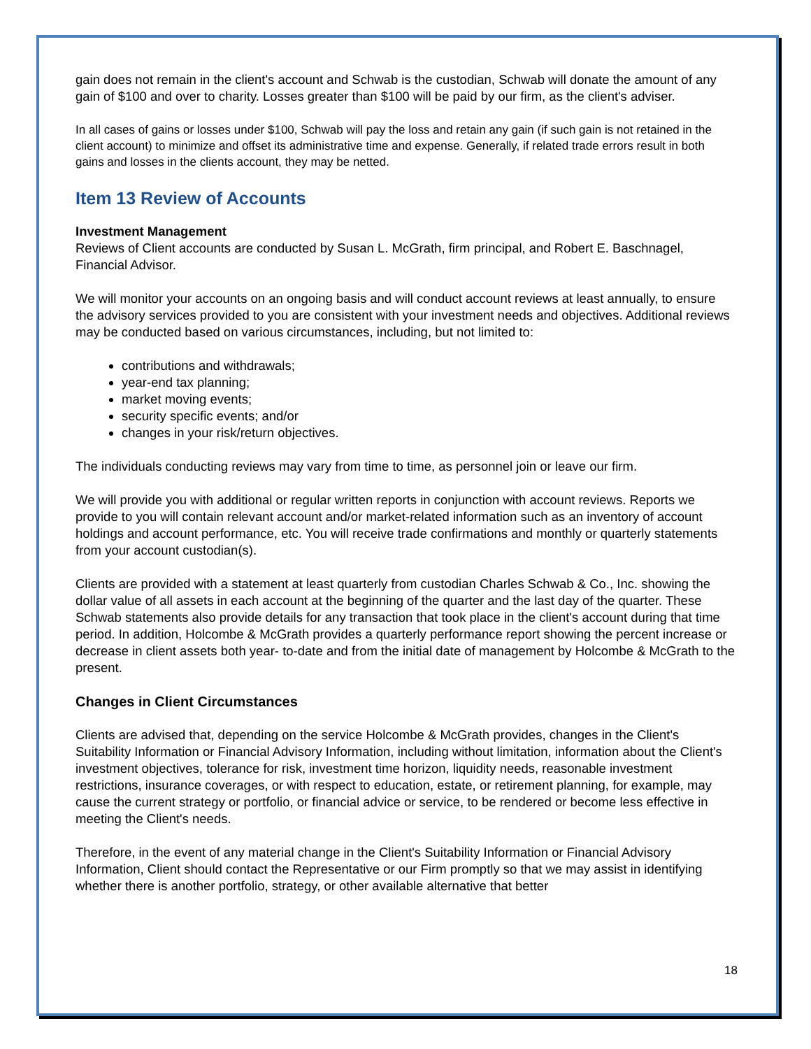gain does not remain in the client's account and Schwab is the custodian, Schwab will donate the amount of any gain of $100 and over to charity. Losses greater than $100 will be paid by our firm, as the client's adviser.
In all cases of gains or losses under $100, Schwab will pay the loss and retain any gain (if such gain is not retained in the client account) to minimize and offset its administrative time and expense. Generally, if related trade errors result in both gains and losses in the clients account, they may be netted.
Item 13 Review of Accounts
Investment Management
Reviews of Client accounts are conducted by Susan L. McGrath, firm principal, and Robert E. Baschnagel, Financial Advisor.
We will monitor your accounts on an ongoing basis and will conduct account reviews at least annually, to ensure the advisory services provided to you are consistent with your investment needs and objectives. Additional reviews may be conducted based on various circumstances, including, but not limited to:
contributions and withdrawals;
year-end tax planning;
market moving events;
security specific events; and/or
changes in your risk/return objectives.
The individuals conducting reviews may vary from time to time, as personnel join or leave our firm.
We will provide you with additional or regular written reports in conjunction with account reviews. Reports we provide to you will contain relevant account and/or market-related information such as an inventory of account holdings and account performance, etc. You will receive trade confirmations and monthly or quarterly statements from your account custodian(s).
Clients are provided with a statement at least quarterly from custodian Charles Schwab & Co., Inc. showing the dollar value of all assets in each account at the beginning of the quarter and the last day of the quarter. These Schwab statements also provide details for any transaction that took place in the client's account during that time period. In addition, Holcombe & McGrath provides a quarterly performance report showing the percent increase or decrease in client assets both year- to-date and from the initial date of management by Holcombe & McGrath to the present.
Changes in Client Circumstances
Clients are advised that, depending on the service Holcombe & McGrath provides, changes in the Client's Suitability Information or Financial Advisory Information, including without limitation, information about the Client's investment objectives, tolerance for risk, investment time horizon, liquidity needs, reasonable investment restrictions, insurance coverages, or with respect to education, estate, or retirement planning, for example, may cause the current strategy or portfolio, or financial advice or service, to be rendered or become less effective in meeting the Client's needs.
Therefore, in the event of any material change in the Client's Suitability Information or Financial Advisory Information, Client should contact the Representative or our Firm promptly so that we may assist in identifying whether there is another portfolio, strategy, or other available alternative that better
18